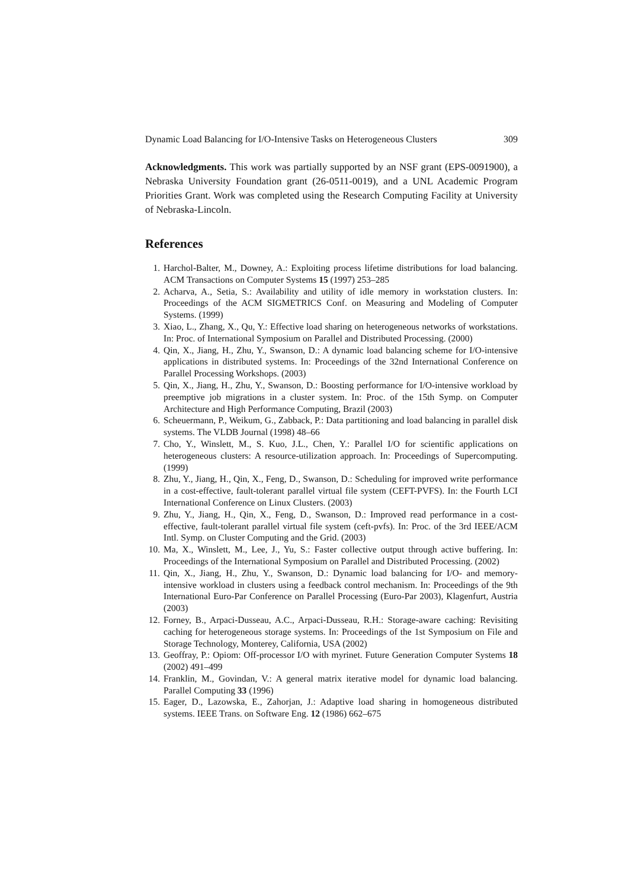Dynamic Load Balancing for I/O-Intensive Tasks on Heterogeneous Clusters 309
Acknowledgments. This work was partially supported by an NSF grant (EPS-0091900), a Nebraska University Foundation grant (26-0511-0019), and a UNL Academic Program Priorities Grant. Work was completed using the Research Computing Facility at University of Nebraska-Lincoln.
References
1. Harchol-Balter, M., Downey, A.: Exploiting process lifetime distributions for load balancing. ACM Transactions on Computer Systems 15 (1997) 253–285
2. Acharva, A., Setia, S.: Availability and utility of idle memory in workstation clusters. In: Proceedings of the ACM SIGMETRICS Conf. on Measuring and Modeling of Computer Systems. (1999)
3. Xiao, L., Zhang, X., Qu, Y.: Effective load sharing on heterogeneous networks of workstations. In: Proc. of International Symposium on Parallel and Distributed Processing. (2000)
4. Qin, X., Jiang, H., Zhu, Y., Swanson, D.: A dynamic load balancing scheme for I/O-intensive applications in distributed systems. In: Proceedings of the 32nd International Conference on Parallel Processing Workshops. (2003)
5. Qin, X., Jiang, H., Zhu, Y., Swanson, D.: Boosting performance for I/O-intensive workload by preemptive job migrations in a cluster system. In: Proc. of the 15th Symp. on Computer Architecture and High Performance Computing, Brazil (2003)
6. Scheuermann, P., Weikum, G., Zabback, P.: Data partitioning and load balancing in parallel disk systems. The VLDB Journal (1998) 48–66
7. Cho, Y., Winslett, M., S. Kuo, J.L., Chen, Y.: Parallel I/O for scientific applications on heterogeneous clusters: A resource-utilization approach. In: Proceedings of Supercomputing. (1999)
8. Zhu, Y., Jiang, H., Qin, X., Feng, D., Swanson, D.: Scheduling for improved write performance in a cost-effective, fault-tolerant parallel virtual file system (CEFT-PVFS). In: the Fourth LCI International Conference on Linux Clusters. (2003)
9. Zhu, Y., Jiang, H., Qin, X., Feng, D., Swanson, D.: Improved read performance in a cost-effective, fault-tolerant parallel virtual file system (ceft-pvfs). In: Proc. of the 3rd IEEE/ACM Intl. Symp. on Cluster Computing and the Grid. (2003)
10. Ma, X., Winslett, M., Lee, J., Yu, S.: Faster collective output through active buffering. In: Proceedings of the International Symposium on Parallel and Distributed Processing. (2002)
11. Qin, X., Jiang, H., Zhu, Y., Swanson, D.: Dynamic load balancing for I/O- and memory-intensive workload in clusters using a feedback control mechanism. In: Proceedings of the 9th International Euro-Par Conference on Parallel Processing (Euro-Par 2003), Klagenfurt, Austria (2003)
12. Forney, B., Arpaci-Dusseau, A.C., Arpaci-Dusseau, R.H.: Storage-aware caching: Revisiting caching for heterogeneous storage systems. In: Proceedings of the 1st Symposium on File and Storage Technology, Monterey, California, USA (2002)
13. Geoffray, P.: Opiom: Off-processor I/O with myrinet. Future Generation Computer Systems 18 (2002) 491–499
14. Franklin, M., Govindan, V.: A general matrix iterative model for dynamic load balancing. Parallel Computing 33 (1996)
15. Eager, D., Lazowska, E., Zahorjan, J.: Adaptive load sharing in homogeneous distributed systems. IEEE Trans. on Software Eng. 12 (1986) 662–675